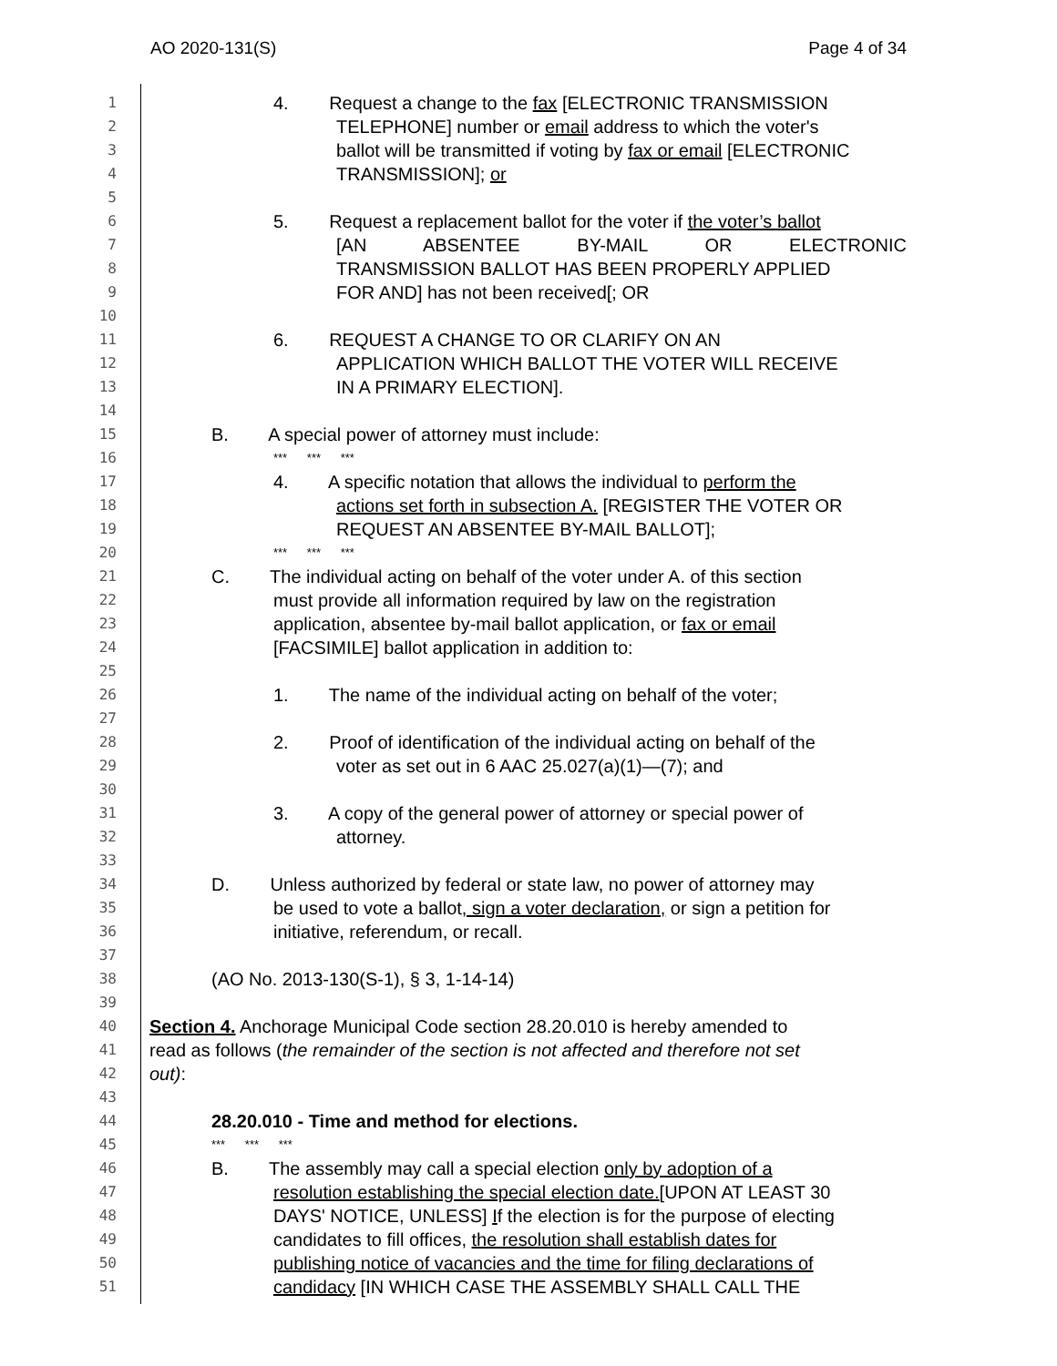AO 2020-131(S) Page 4 of 34
1 4. Request a change to the fax [ELECTRONIC TRANSMISSION
2 TELEPHONE] number or email address to which the voter's
3 ballot will be transmitted if voting by fax or email [ELECTRONIC
4 TRANSMISSION]; or
5
6 5. Request a replacement ballot for the voter if the voter’s ballot
7 [AN ABSENTEE BY-MAIL OR ELECTRONIC
8 TRANSMISSION BALLOT HAS BEEN PROPERLY APPLIED
9 FOR AND] has not been received[; OR
10
11 6. REQUEST A CHANGE TO OR CLARIFY ON AN
12 APPLICATION WHICH BALLOT THE VOTER WILL RECEIVE
13 IN A PRIMARY ELECTION].
14
15 B. A special power of attorney must include:
16 *** *** ***
17 4. A specific notation that allows the individual to perform the
18 actions set forth in subsection A. [REGISTER THE VOTER OR
19 REQUEST AN ABSENTEE BY-MAIL BALLOT];
20 *** *** ***
21 C. The individual acting on behalf of the voter under A. of this section
22 must provide all information required by law on the registration
23 application, absentee by-mail ballot application, or fax or email
24 [FACSIMILE] ballot application in addition to:
25
26 1. The name of the individual acting on behalf of the voter;
27
28 2. Proof of identification of the individual acting on behalf of the
29 voter as set out in 6 AAC 25.027(a)(1)—(7); and
30
31 3. A copy of the general power of attorney or special power of
32 attorney.
33
34 D. Unless authorized by federal or state law, no power of attorney may
35 be used to vote a ballot, sign a voter declaration, or sign a petition for
36 initiative, referendum, or recall.
37
38 (AO No. 2013-130(S-1), § 3, 1-14-14)
39
40 Section 4. Anchorage Municipal Code section 28.20.010 is hereby amended to
41 read as follows (the remainder of the section is not affected and therefore not set
42 out):
43
44 28.20.010 - Time and method for elections.
45 *** *** ***
46 B. The assembly may call a special election only by adoption of a
47 resolution establishing the special election date.[UPON AT LEAST 30
48 DAYS' NOTICE, UNLESS] If the election is for the purpose of electing
49 candidates to fill offices, the resolution shall establish dates for
50 publishing notice of vacancies and the time for filing declarations of
51 candidacy [IN WHICH CASE THE ASSEMBLY SHALL CALL THE